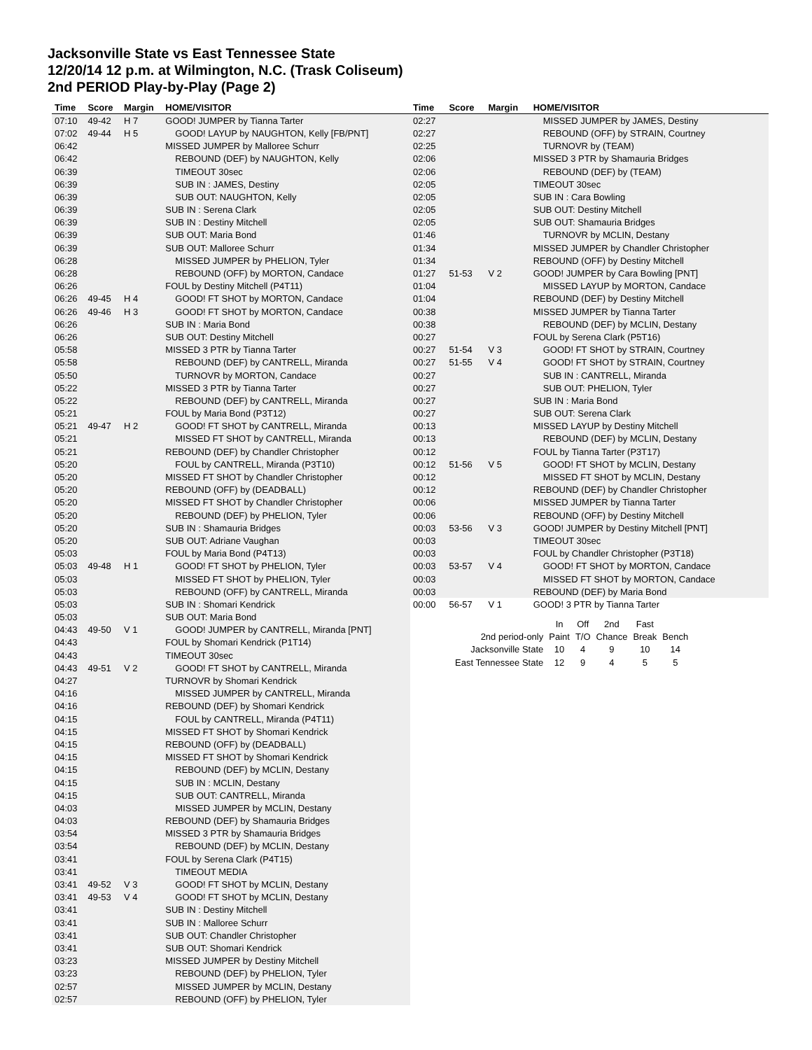Jacksonville State vs East Tennessee State
12/20/14 12 p.m. at Wilmington, N.C. (Trask Coliseum)
2nd PERIOD Play-by-Play (Page 2)
| Time | Score | Margin | HOME/VISITOR |
| --- | --- | --- | --- |
| 07:10 | 49-42 | H 7 | GOOD! JUMPER by Tianna Tarter |
| 07:02 | 49-44 | H 5 | GOOD! LAYUP by NAUGHTON, Kelly [FB/PNT] |
| 06:42 | | | MISSED JUMPER by Malloree Schurr |
| 06:42 | | | REBOUND (DEF) by NAUGHTON, Kelly |
| 06:39 | | | TIMEOUT 30sec |
| 06:39 | | | SUB IN : JAMES, Destiny |
| 06:39 | | | SUB OUT: NAUGHTON, Kelly |
| 06:39 | | | SUB IN : Serena Clark |
| 06:39 | | | SUB IN : Destiny Mitchell |
| 06:39 | | | SUB OUT: Maria Bond |
| 06:39 | | | SUB OUT: Malloree Schurr |
| 06:28 | | | MISSED JUMPER by PHELION, Tyler |
| 06:28 | | | REBOUND (OFF) by MORTON, Candace |
| 06:26 | | | FOUL by Destiny Mitchell (P4T11) |
| 06:26 | 49-45 | H 4 | GOOD! FT SHOT by MORTON, Candace |
| 06:26 | 49-46 | H 3 | GOOD! FT SHOT by MORTON, Candace |
| 06:26 | | | SUB IN : Maria Bond |
| 06:26 | | | SUB OUT: Destiny Mitchell |
| 05:58 | | | MISSED 3 PTR by Tianna Tarter |
| 05:58 | | | REBOUND (DEF) by CANTRELL, Miranda |
| 05:50 | | | TURNOVR by MORTON, Candace |
| 05:22 | | | MISSED 3 PTR by Tianna Tarter |
| 05:22 | | | REBOUND (DEF) by CANTRELL, Miranda |
| 05:21 | | | FOUL by Maria Bond (P3T12) |
| 05:21 | 49-47 | H 2 | GOOD! FT SHOT by CANTRELL, Miranda |
| 05:21 | | | MISSED FT SHOT by CANTRELL, Miranda |
| 05:21 | | | REBOUND (DEF) by Chandler Christopher |
| 05:20 | | | FOUL by CANTRELL, Miranda (P3T10) |
| 05:20 | | | MISSED FT SHOT by Chandler Christopher |
| 05:20 | | | REBOUND (OFF) by (DEADBALL) |
| 05:20 | | | MISSED FT SHOT by Chandler Christopher |
| 05:20 | | | REBOUND (DEF) by PHELION, Tyler |
| 05:20 | | | SUB IN : Shamauria Bridges |
| 05:20 | | | SUB OUT: Adriane Vaughan |
| 05:03 | | | FOUL by Maria Bond (P4T13) |
| 05:03 | 49-48 | H 1 | GOOD! FT SHOT by PHELION, Tyler |
| 05:03 | | | MISSED FT SHOT by PHELION, Tyler |
| 05:03 | | | REBOUND (OFF) by CANTRELL, Miranda |
| 05:03 | | | SUB IN : Shomari Kendrick |
| 05:03 | | | SUB OUT: Maria Bond |
| 04:43 | 49-50 | V 1 | GOOD! JUMPER by CANTRELL, Miranda [PNT] |
| 04:43 | | | FOUL by Shomari Kendrick (P1T14) |
| 04:43 | | | TIMEOUT 30sec |
| 04:43 | 49-51 | V 2 | GOOD! FT SHOT by CANTRELL, Miranda |
| 04:27 | | | TURNOVR by Shomari Kendrick |
| 04:16 | | | MISSED JUMPER by CANTRELL, Miranda |
| 04:16 | | | REBOUND (DEF) by Shomari Kendrick |
| 04:15 | | | FOUL by CANTRELL, Miranda (P4T11) |
| 04:15 | | | MISSED FT SHOT by Shomari Kendrick |
| 04:15 | | | REBOUND (OFF) by (DEADBALL) |
| 04:15 | | | MISSED FT SHOT by Shomari Kendrick |
| 04:15 | | | REBOUND (DEF) by MCLIN, Destany |
| 04:15 | | | SUB IN : MCLIN, Destany |
| 04:15 | | | SUB OUT: CANTRELL, Miranda |
| 04:03 | | | MISSED JUMPER by MCLIN, Destany |
| 04:03 | | | REBOUND (DEF) by Shamauria Bridges |
| 03:54 | | | MISSED 3 PTR by Shamauria Bridges |
| 03:54 | | | REBOUND (DEF) by MCLIN, Destany |
| 03:41 | | | FOUL by Serena Clark (P4T15) |
| 03:41 | | | TIMEOUT MEDIA |
| 03:41 | 49-52 | V 3 | GOOD! FT SHOT by MCLIN, Destany |
| 03:41 | 49-53 | V 4 | GOOD! FT SHOT by MCLIN, Destany |
| 03:41 | | | SUB IN : Destiny Mitchell |
| 03:41 | | | SUB IN : Malloree Schurr |
| 03:41 | | | SUB OUT: Chandler Christopher |
| 03:41 | | | SUB OUT: Shomari Kendrick |
| 03:23 | | | MISSED JUMPER by Destiny Mitchell |
| 03:23 | | | REBOUND (DEF) by PHELION, Tyler |
| 02:57 | | | MISSED JUMPER by MCLIN, Destany |
| 02:57 | | | REBOUND (OFF) by PHELION, Tyler |
| Time | Score | Margin | HOME/VISITOR |
| --- | --- | --- | --- |
| 02:27 | | | MISSED JUMPER by JAMES, Destiny |
| 02:27 | | | REBOUND (OFF) by STRAIN, Courtney |
| 02:25 | | | TURNOVR by (TEAM) |
| 02:06 | | | MISSED 3 PTR by Shamauria Bridges |
| 02:06 | | | REBOUND (DEF) by (TEAM) |
| 02:05 | | | TIMEOUT 30sec |
| 02:05 | | | SUB IN : Cara Bowling |
| 02:05 | | | SUB OUT: Destiny Mitchell |
| 02:05 | | | SUB OUT: Shamauria Bridges |
| 01:46 | | | TURNOVR by MCLIN, Destany |
| 01:34 | | | MISSED JUMPER by Chandler Christopher |
| 01:34 | | | REBOUND (OFF) by Destiny Mitchell |
| 01:27 | 51-53 | V 2 | GOOD! JUMPER by Cara Bowling [PNT] |
| 01:04 | | | MISSED LAYUP by MORTON, Candace |
| 01:04 | | | REBOUND (DEF) by Destiny Mitchell |
| 00:38 | | | MISSED JUMPER by Tianna Tarter |
| 00:38 | | | REBOUND (DEF) by MCLIN, Destany |
| 00:27 | | | FOUL by Serena Clark (P5T16) |
| 00:27 | 51-54 | V 3 | GOOD! FT SHOT by STRAIN, Courtney |
| 00:27 | 51-55 | V 4 | GOOD! FT SHOT by STRAIN, Courtney |
| 00:27 | | | SUB IN : CANTRELL, Miranda |
| 00:27 | | | SUB OUT: PHELION, Tyler |
| 00:27 | | | SUB IN : Maria Bond |
| 00:27 | | | SUB OUT: Serena Clark |
| 00:13 | | | MISSED LAYUP by Destiny Mitchell |
| 00:13 | | | REBOUND (DEF) by MCLIN, Destany |
| 00:12 | | | FOUL by Tianna Tarter (P3T17) |
| 00:12 | 51-56 | V 5 | GOOD! FT SHOT by MCLIN, Destany |
| 00:12 | | | MISSED FT SHOT by MCLIN, Destany |
| 00:12 | | | REBOUND (DEF) by Chandler Christopher |
| 00:06 | | | MISSED JUMPER by Tianna Tarter |
| 00:06 | | | REBOUND (OFF) by Destiny Mitchell |
| 00:03 | 53-56 | V 3 | GOOD! JUMPER by Destiny Mitchell [PNT] |
| 00:03 | | | TIMEOUT 30sec |
| 00:03 | | | FOUL by Chandler Christopher (P3T18) |
| 00:03 | 53-57 | V 4 | GOOD! FT SHOT by MORTON, Candace |
| 00:03 | | | MISSED FT SHOT by MORTON, Candace |
| 00:03 | | | REBOUND (DEF) by Maria Bond |
| 00:00 | 56-57 | V 1 | GOOD! 3 PTR by Tianna Tarter |
| | In | Off | 2nd | Fast | |
| 2nd period-only | Paint | T/O | Chance | Break | Bench |
| Jacksonville State | 10 | 4 | 9 | 10 | 14 |
| East Tennessee State | 12 | 9 | 4 | 5 | 5 |